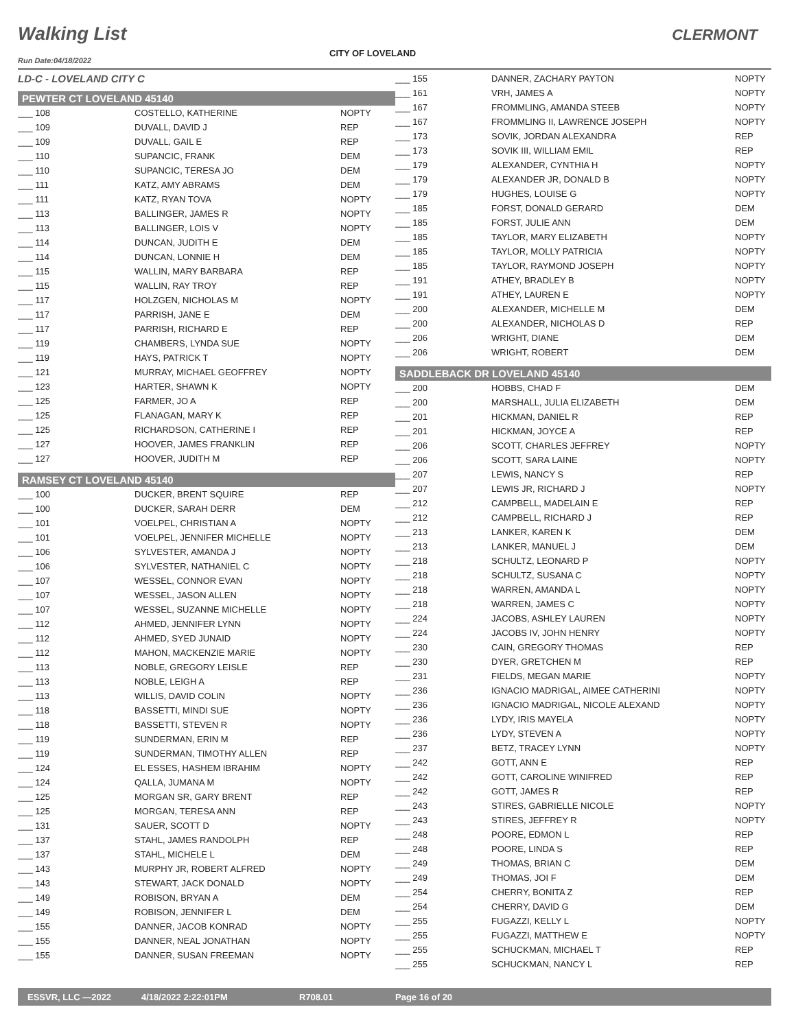Walking List CLERMONT
CITY OF LOVELAND
Run Date:04/18/2022
| LD-C - LOVELAND CITY C | | |
| PEWTER CT LOVELAND 45140 | | |
| ___ 108 | COSTELLO, KATHERINE | NOPTY |
| ___ 109 | DUVALL, DAVID J | REP |
| ___ 109 | DUVALL, GAIL E | REP |
| ___ 110 | SUPANCIC, FRANK | DEM |
| ___ 110 | SUPANCIC, TERESA JO | DEM |
| ___ 111 | KATZ, AMY ABRAMS | DEM |
| ___ 111 | KATZ, RYAN TOVA | NOPTY |
| ___ 113 | BALLINGER, JAMES R | NOPTY |
| ___ 113 | BALLINGER, LOIS V | NOPTY |
| ___ 114 | DUNCAN, JUDITH E | DEM |
| ___ 114 | DUNCAN, LONNIE H | DEM |
| ___ 115 | WALLIN, MARY BARBARA | REP |
| ___ 115 | WALLIN, RAY TROY | REP |
| ___ 117 | HOLZGEN, NICHOLAS M | NOPTY |
| ___ 117 | PARRISH, JANE E | DEM |
| ___ 117 | PARRISH, RICHARD E | REP |
| ___ 119 | CHAMBERS, LYNDA SUE | NOPTY |
| ___ 119 | HAYS, PATRICK T | NOPTY |
| ___ 121 | MURRAY, MICHAEL GEOFFREY | NOPTY |
| ___ 123 | HARTER, SHAWN K | NOPTY |
| ___ 125 | FARMER, JO A | REP |
| ___ 125 | FLANAGAN, MARY K | REP |
| ___ 125 | RICHARDSON, CATHERINE I | REP |
| ___ 127 | HOOVER, JAMES FRANKLIN | REP |
| ___ 127 | HOOVER, JUDITH M | REP |
| RAMSEY CT LOVELAND 45140 | | |
| ___ 100 | DUCKER, BRENT SQUIRE | REP |
| ___ 100 | DUCKER, SARAH DERR | DEM |
| ___ 101 | VOELPEL, CHRISTIAN A | NOPTY |
| ___ 101 | VOELPEL, JENNIFER MICHELLE | NOPTY |
| ___ 106 | SYLVESTER, AMANDA J | NOPTY |
| ___ 106 | SYLVESTER, NATHANIEL C | NOPTY |
| ___ 107 | WESSEL, CONNOR EVAN | NOPTY |
| ___ 107 | WESSEL, JASON ALLEN | NOPTY |
| ___ 107 | WESSEL, SUZANNE MICHELLE | NOPTY |
| ___ 112 | AHMED, JENNIFER LYNN | NOPTY |
| ___ 112 | AHMED, SYED JUNAID | NOPTY |
| ___ 112 | MAHON, MACKENZIE MARIE | NOPTY |
| ___ 113 | NOBLE, GREGORY LEISLE | REP |
| ___ 113 | NOBLE, LEIGH A | REP |
| ___ 113 | WILLIS, DAVID COLIN | NOPTY |
| ___ 118 | BASSETTI, MINDI SUE | NOPTY |
| ___ 118 | BASSETTI, STEVEN R | NOPTY |
| ___ 119 | SUNDERMAN, ERIN M | REP |
| ___ 119 | SUNDERMAN, TIMOTHY ALLEN | REP |
| ___ 124 | EL ESSES, HASHEM IBRAHIM | NOPTY |
| ___ 124 | QALLA, JUMANA M | NOPTY |
| ___ 125 | MORGAN SR, GARY BRENT | REP |
| ___ 125 | MORGAN, TERESA ANN | REP |
| ___ 131 | SAUER, SCOTT D | NOPTY |
| ___ 137 | STAHL, JAMES RANDOLPH | REP |
| ___ 137 | STAHL, MICHELE L | DEM |
| ___ 143 | MURPHY JR, ROBERT ALFRED | NOPTY |
| ___ 143 | STEWART, JACK DONALD | NOPTY |
| ___ 149 | ROBISON, BRYAN A | DEM |
| ___ 149 | ROBISON, JENNIFER L | DEM |
| ___ 155 | DANNER, JACOB KONRAD | NOPTY |
| ___ 155 | DANNER, NEAL JONATHAN | NOPTY |
| ___ 155 | DANNER, SUSAN FREEMAN | NOPTY |
| ___ 155 | DANNER, ZACHARY PAYTON | NOPTY |
| ___ 161 | VRH, JAMES A | NOPTY |
| ___ 167 | FROMMLING, AMANDA STEEB | NOPTY |
| ___ 167 | FROMMLING II, LAWRENCE JOSEPH | NOPTY |
| ___ 173 | SOVIK, JORDAN ALEXANDRA | REP |
| ___ 173 | SOVIK III, WILLIAM EMIL | REP |
| ___ 179 | ALEXANDER, CYNTHIA H | NOPTY |
| ___ 179 | ALEXANDER JR, DONALD B | NOPTY |
| ___ 179 | HUGHES, LOUISE G | NOPTY |
| ___ 185 | FORST, DONALD GERARD | DEM |
| ___ 185 | FORST, JULIE ANN | DEM |
| ___ 185 | TAYLOR, MARY ELIZABETH | NOPTY |
| ___ 185 | TAYLOR, MOLLY PATRICIA | NOPTY |
| ___ 185 | TAYLOR, RAYMOND JOSEPH | NOPTY |
| ___ 191 | ATHEY, BRADLEY B | NOPTY |
| ___ 191 | ATHEY, LAUREN E | NOPTY |
| ___ 200 | ALEXANDER, MICHELLE M | DEM |
| ___ 200 | ALEXANDER, NICHOLAS D | REP |
| ___ 206 | WRIGHT, DIANE | DEM |
| ___ 206 | WRIGHT, ROBERT | DEM |
| SADDLEBACK DR LOVELAND 45140 | | |
| ___ 200 | HOBBS, CHAD F | DEM |
| ___ 200 | MARSHALL, JULIA ELIZABETH | DEM |
| ___ 201 | HICKMAN, DANIEL R | REP |
| ___ 201 | HICKMAN, JOYCE A | REP |
| ___ 206 | SCOTT, CHARLES JEFFREY | NOPTY |
| ___ 206 | SCOTT, SARA LAINE | NOPTY |
| ___ 207 | LEWIS, NANCY S | REP |
| ___ 207 | LEWIS JR, RICHARD J | NOPTY |
| ___ 212 | CAMPBELL, MADELAIN E | REP |
| ___ 212 | CAMPBELL, RICHARD J | REP |
| ___ 213 | LANKER, KAREN K | DEM |
| ___ 213 | LANKER, MANUEL J | DEM |
| ___ 218 | SCHULTZ, LEONARD P | NOPTY |
| ___ 218 | SCHULTZ, SUSANA C | NOPTY |
| ___ 218 | WARREN, AMANDA L | NOPTY |
| ___ 218 | WARREN, JAMES C | NOPTY |
| ___ 224 | JACOBS, ASHLEY LAUREN | NOPTY |
| ___ 224 | JACOBS IV, JOHN HENRY | NOPTY |
| ___ 230 | CAIN, GREGORY THOMAS | REP |
| ___ 230 | DYER, GRETCHEN M | REP |
| ___ 231 | FIELDS, MEGAN MARIE | NOPTY |
| ___ 236 | IGNACIO MADRIGAL, AIMEE CATHERINI | NOPTY |
| ___ 236 | IGNACIO MADRIGAL, NICOLE ALEXAND | NOPTY |
| ___ 236 | LYDY, IRIS MAYELA | NOPTY |
| ___ 236 | LYDY, STEVEN A | NOPTY |
| ___ 237 | BETZ, TRACEY LYNN | NOPTY |
| ___ 242 | GOTT, ANN E | REP |
| ___ 242 | GOTT, CAROLINE WINIFRED | REP |
| ___ 242 | GOTT, JAMES R | REP |
| ___ 243 | STIRES, GABRIELLE NICOLE | NOPTY |
| ___ 243 | STIRES, JEFFREY R | NOPTY |
| ___ 248 | POORE, EDMON L | REP |
| ___ 248 | POORE, LINDA S | REP |
| ___ 249 | THOMAS, BRIAN C | DEM |
| ___ 249 | THOMAS, JOI F | DEM |
| ___ 254 | CHERRY, BONITA Z | REP |
| ___ 254 | CHERRY, DAVID G | DEM |
| ___ 255 | FUGAZZI, KELLY L | NOPTY |
| ___ 255 | FUGAZZI, MATTHEW E | NOPTY |
| ___ 255 | SCHUCKMAN, MICHAEL T | REP |
| ___ 255 | SCHUCKMAN, NANCY L | REP |
ESSVR, LLC —2022 4/18/2022 2:22:01PM R708.01 Page 16 of 20